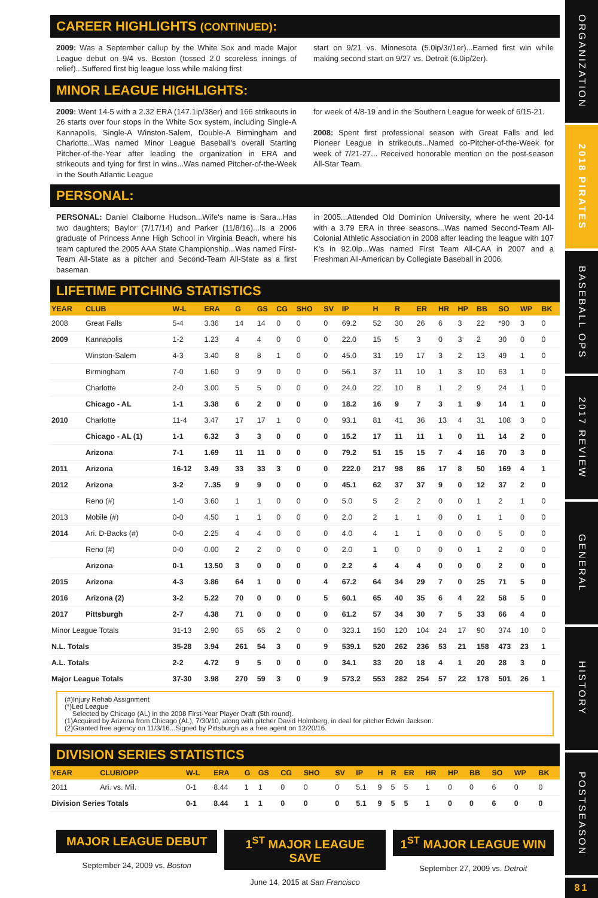CAREER HIGHLIGHTS (CONTINUED):
2009: Was a September callup by the White Sox and made Major League debut on 9/4 vs. Boston (tossed 2.0 scoreless innings of relief)...Suffered first big league loss while making first
start on 9/21 vs. Minnesota (5.0ip/3r/1er)...Earned first win while making second start on 9/27 vs. Detroit (6.0ip/2er).
MINOR LEAGUE HIGHLIGHTS:
2009: Went 14-5 with a 2.32 ERA (147.1ip/38er) and 166 strikeouts in 26 starts over four stops in the White Sox system, including Single-A Kannapolis, Single-A Winston-Salem, Double-A Birmingham and Charlotte...Was named Minor League Baseball's overall Starting Pitcher-of-the-Year after leading the organization in ERA and strikeouts and tying for first in wins...Was named Pitcher-of-the-Week in the South Atlantic League
for week of 4/8-19 and in the Southern League for week of 6/15-21.
2008: Spent first professional season with Great Falls and led Pioneer League in strikeouts...Named co-Pitcher-of-the-Week for week of 7/21-27... Received honorable mention on the post-season All-Star Team.
PERSONAL:
PERSONAL: Daniel Claiborne Hudson...Wife's name is Sara...Has two daughters; Baylor (7/17/14) and Parker (11/8/16)...Is a 2006 graduate of Princess Anne High School in Virginia Beach, where his team captured the 2005 AAA State Championship...Was named First-Team All-State as a pitcher and Second-Team All-State as a first baseman
in 2005...Attended Old Dominion University, where he went 20-14 with a 3.79 ERA in three seasons...Was named Second-Team All-Colonial Athletic Association in 2008 after leading the league with 107 K's in 92.0ip...Was named First Team All-CAA in 2007 and a Freshman All-American by Collegiate Baseball in 2006.
LIFETIME PITCHING STATISTICS
| YEAR | CLUB | W-L | ERA | G | GS | CG | SHO | SV | IP | H | R | ER | HR | HP | BB | SO | WP | BK |
| --- | --- | --- | --- | --- | --- | --- | --- | --- | --- | --- | --- | --- | --- | --- | --- | --- | --- | --- |
| 2008 | Great Falls | 5-4 | 3.36 | 14 | 14 | 0 | 0 | 0 | 69.2 | 52 | 30 | 26 | 6 | 3 | 22 | *90 | 3 | 0 |
| 2009 | Kannapolis | 1-2 | 1.23 | 4 | 4 | 0 | 0 | 0 | 22.0 | 15 | 5 | 3 | 0 | 3 | 2 | 30 | 0 | 0 |
| | Winston-Salem | 4-3 | 3.40 | 8 | 8 | 1 | 0 | 0 | 45.0 | 31 | 19 | 17 | 3 | 2 | 13 | 49 | 1 | 0 |
| | Birmingham | 7-0 | 1.60 | 9 | 9 | 0 | 0 | 0 | 56.1 | 37 | 11 | 10 | 1 | 3 | 10 | 63 | 1 | 0 |
| | Charlotte | 2-0 | 3.00 | 5 | 5 | 0 | 0 | 0 | 24.0 | 22 | 10 | 8 | 1 | 2 | 9 | 24 | 1 | 0 |
| | Chicago - AL | 1-1 | 3.38 | 6 | 2 | 0 | 0 | 0 | 18.2 | 16 | 9 | 7 | 3 | 1 | 9 | 14 | 1 | 0 |
| 2010 | Charlotte | 11-4 | 3.47 | 17 | 17 | 1 | 0 | 0 | 93.1 | 81 | 41 | 36 | 13 | 4 | 31 | 108 | 3 | 0 |
| | Chicago - AL (1) | 1-1 | 6.32 | 3 | 3 | 0 | 0 | 0 | 15.2 | 17 | 11 | 11 | 1 | 0 | 11 | 14 | 2 | 0 |
| | Arizona | 7-1 | 1.69 | 11 | 11 | 0 | 0 | 0 | 79.2 | 51 | 15 | 15 | 7 | 4 | 16 | 70 | 3 | 0 |
| 2011 | Arizona | 16-12 | 3.49 | 33 | 33 | 3 | 0 | 0 | 222.0 | 217 | 98 | 86 | 17 | 8 | 50 | 169 | 4 | 1 |
| 2012 | Arizona | 3-2 | 7..35 | 9 | 9 | 0 | 0 | 0 | 45.1 | 62 | 37 | 37 | 9 | 0 | 12 | 37 | 2 | 0 |
| | Reno (#) | 1-0 | 3.60 | 1 | 1 | 0 | 0 | 0 | 5.0 | 5 | 2 | 2 | 0 | 0 | 1 | 2 | 1 | 0 |
| 2013 | Mobile (#) | 0-0 | 4.50 | 1 | 1 | 0 | 0 | 0 | 2.0 | 2 | 1 | 1 | 0 | 0 | 1 | 1 | 0 | 0 |
| 2014 | Ari. D-Backs (#) | 0-0 | 2.25 | 4 | 4 | 0 | 0 | 0 | 4.0 | 4 | 1 | 1 | 0 | 0 | 0 | 5 | 0 | 0 |
| | Reno (#) | 0-0 | 0.00 | 2 | 2 | 0 | 0 | 0 | 2.0 | 1 | 0 | 0 | 0 | 0 | 1 | 2 | 0 | 0 |
| | Arizona | 0-1 | 13.50 | 3 | 0 | 0 | 0 | 0 | 2.2 | 4 | 4 | 4 | 0 | 0 | 0 | 2 | 0 | 0 |
| 2015 | Arizona | 4-3 | 3.86 | 64 | 1 | 0 | 0 | 4 | 67.2 | 64 | 34 | 29 | 7 | 0 | 25 | 71 | 5 | 0 |
| 2016 | Arizona (2) | 3-2 | 5.22 | 70 | 0 | 0 | 0 | 5 | 60.1 | 65 | 40 | 35 | 6 | 4 | 22 | 58 | 5 | 0 |
| 2017 | Pittsburgh | 2-7 | 4.38 | 71 | 0 | 0 | 0 | 0 | 61.2 | 57 | 34 | 30 | 7 | 5 | 33 | 66 | 4 | 0 |
| Minor League Totals | | 31-13 | 2.90 | 65 | 65 | 2 | 0 | 0 | 323.1 | 150 | 120 | 104 | 24 | 17 | 90 | 374 | 10 | 0 |
| N.L. Totals | | 35-28 | 3.94 | 261 | 54 | 3 | 0 | 9 | 539.1 | 520 | 262 | 236 | 53 | 21 | 158 | 473 | 23 | 1 |
| A.L. Totals | | 2-2 | 4.72 | 9 | 5 | 0 | 0 | 0 | 34.1 | 33 | 20 | 18 | 4 | 1 | 20 | 28 | 3 | 0 |
| Major League Totals | | 37-30 | 3.98 | 270 | 59 | 3 | 0 | 9 | 573.2 | 553 | 282 | 254 | 57 | 22 | 178 | 501 | 26 | 1 |
(#)Injury Rehab Assignment
(*)Led League
Selected by Chicago (AL) in the 2008 First-Year Player Draft (5th round).
(1)Acquired by Arizona from Chicago (AL), 7/30/10, along with pitcher David Holmberg, in deal for pitcher Edwin Jackson.
(2)Granted free agency on 11/3/16...Signed by Pittsburgh as a free agent on 12/20/16.
DIVISION SERIES STATISTICS
| YEAR | CLUB/OPP | W-L | ERA | G | GS | CG | SHO | SV | IP | H | R | ER | HR | HP | BB | SO | WP | BK |
| --- | --- | --- | --- | --- | --- | --- | --- | --- | --- | --- | --- | --- | --- | --- | --- | --- | --- | --- |
| 2011 | Ari. vs. Mil. | 0-1 | 8.44 | 1 | 1 | 0 | 0 | 0 | 5.1 | 9 | 5 | 5 | 1 | 0 | 0 | 6 | 0 | 0 |
| Division Series Totals | | 0-1 | 8.44 | 1 | 1 | 0 | 0 | 0 | 5.1 | 9 | 5 | 5 | 1 | 0 | 0 | 6 | 0 | 0 |
MAJOR LEAGUE DEBUT
September 24, 2009 vs. Boston
1<sup>ST</sup> MAJOR LEAGUE SAVE
June 14, 2015 at San Francisco
1<sup>ST</sup> MAJOR LEAGUE WIN
September 27, 2009 vs. Detroit
ORGANIZATION
2018 PIRATES
BASEBALL OPS
2017 REVIEW
GENERAL
HISTORY
POSTSEASON
81